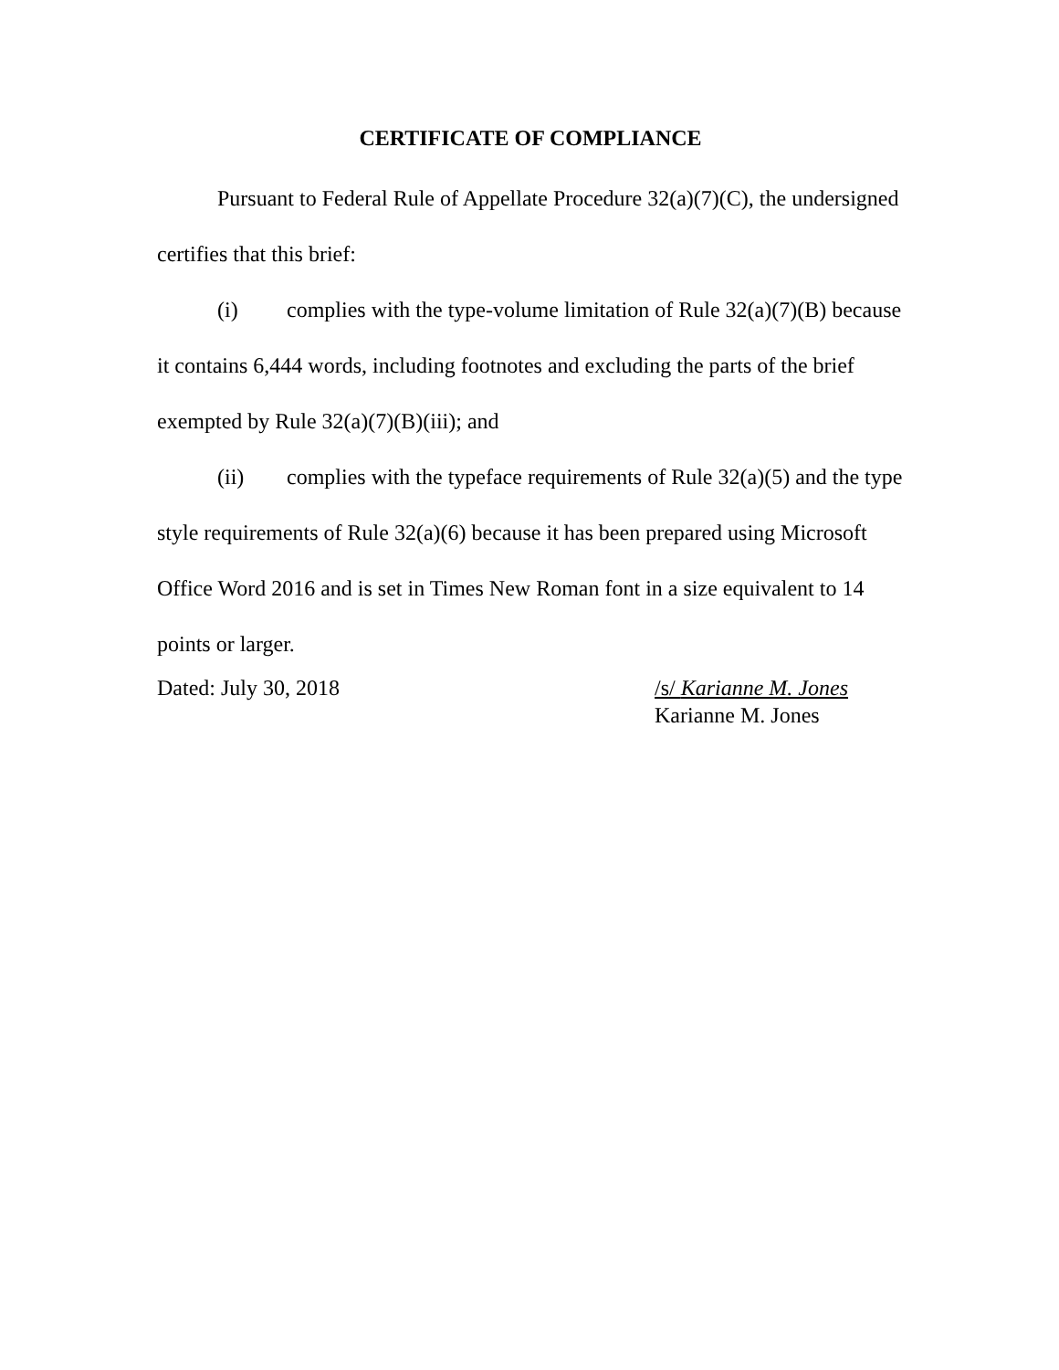CERTIFICATE OF COMPLIANCE
Pursuant to Federal Rule of Appellate Procedure 32(a)(7)(C), the undersigned certifies that this brief:
(i) complies with the type-volume limitation of Rule 32(a)(7)(B) because it contains 6,444 words, including footnotes and excluding the parts of the brief exempted by Rule 32(a)(7)(B)(iii); and
(ii) complies with the typeface requirements of Rule 32(a)(5) and the type style requirements of Rule 32(a)(6) because it has been prepared using Microsoft Office Word 2016 and is set in Times New Roman font in a size equivalent to 14 points or larger.
Dated: July 30, 2018 /s/ Karianne M. Jones
Karianne M. Jones